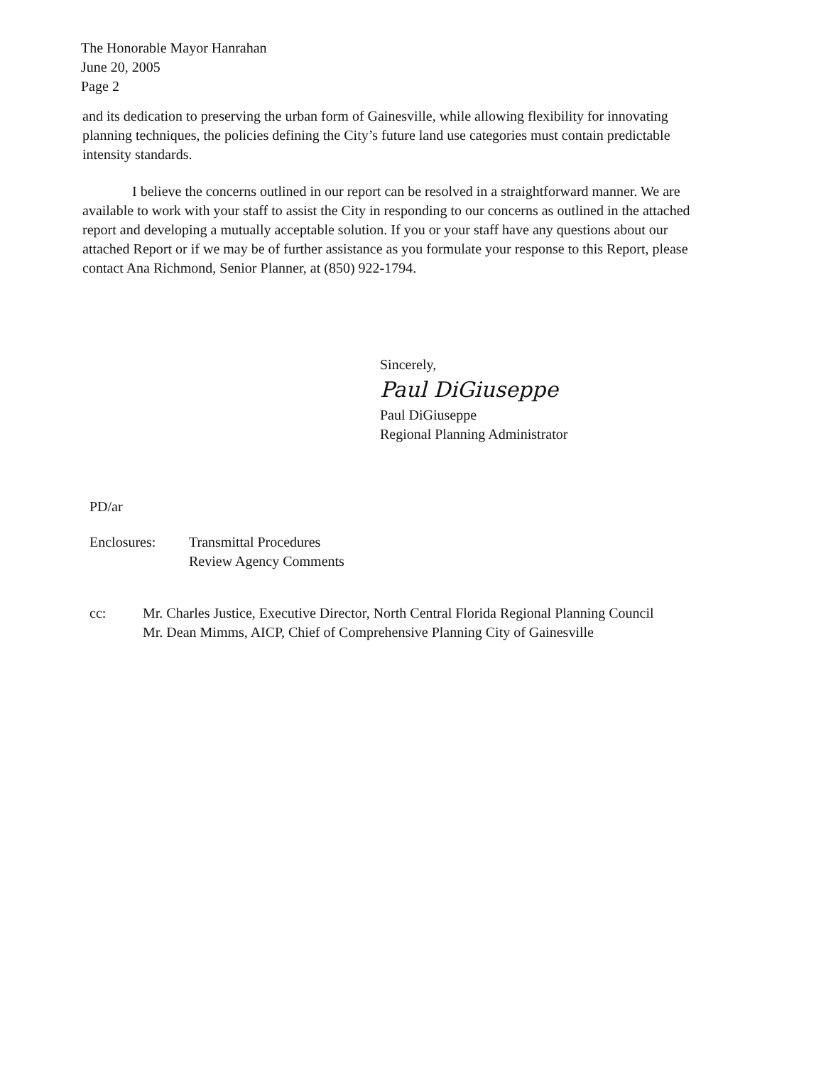The Honorable Mayor Hanrahan
June 20, 2005
Page 2
and its dedication to preserving the urban form of Gainesville, while allowing flexibility for innovating planning techniques, the policies defining the City’s future land use categories must contain predictable intensity standards.
I believe the concerns outlined in our report can be resolved in a straightforward manner. We are available to work with your staff to assist the City in responding to our concerns as outlined in the attached report and developing a mutually acceptable solution. If you or your staff have any questions about our attached Report or if we may be of further assistance as you formulate your response to this Report, please contact Ana Richmond, Senior Planner, at (850) 922-1794.
Sincerely,
Paul DiGiuseppe
Paul DiGiuseppe
Regional Planning Administrator
PD/ar
Enclosures: Transmittal Procedures
Review Agency Comments
cc: Mr. Charles Justice, Executive Director, North Central Florida Regional Planning Council
Mr. Dean Mimms, AICP, Chief of Comprehensive Planning City of Gainesville